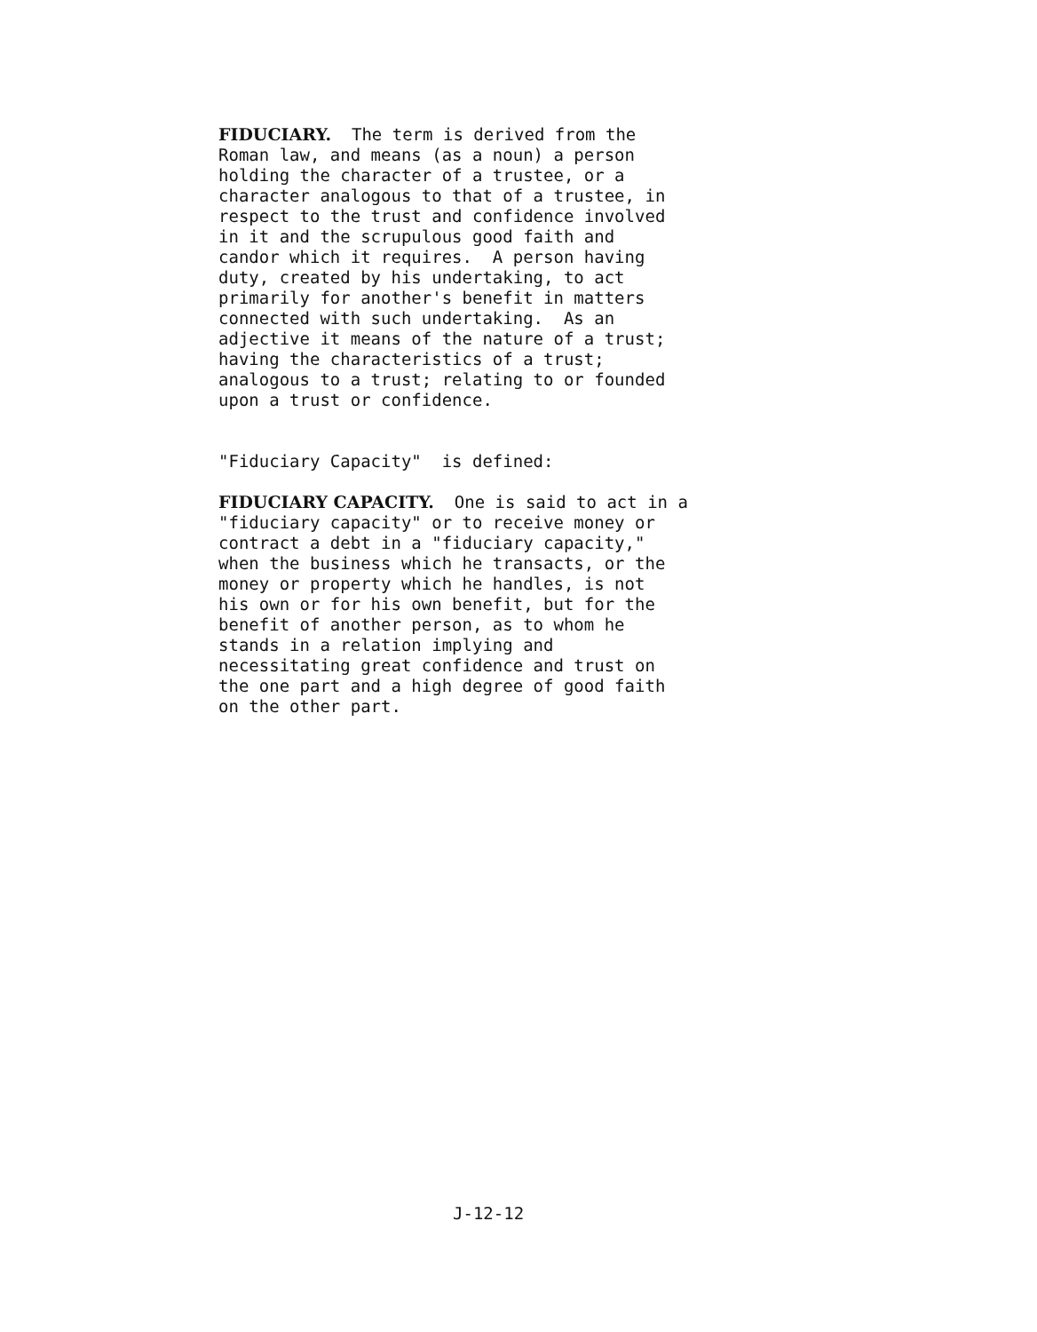FIDUCIARY. The term is derived from the Roman law, and means (as a noun) a person holding the character of a trustee, or a character analogous to that of a trustee, in respect to the trust and confidence involved in it and the scrupulous good faith and candor which it requires. A person having duty, created by his undertaking, to act primarily for another's benefit in matters connected with such undertaking. As an adjective it means of the nature of a trust; having the characteristics of a trust; analogous to a trust; relating to or founded upon a trust or confidence.
"Fiduciary Capacity" is defined:
FIDUCIARY CAPACITY. One is said to act in a "fiduciary capacity" or to receive money or contract a debt in a "fiduciary capacity," when the business which he transacts, or the money or property which he handles, is not his own or for his own benefit, but for the benefit of another person, as to whom he stands in a relation implying and necessitating great confidence and trust on the one part and a high degree of good faith on the other part.
J-12-12